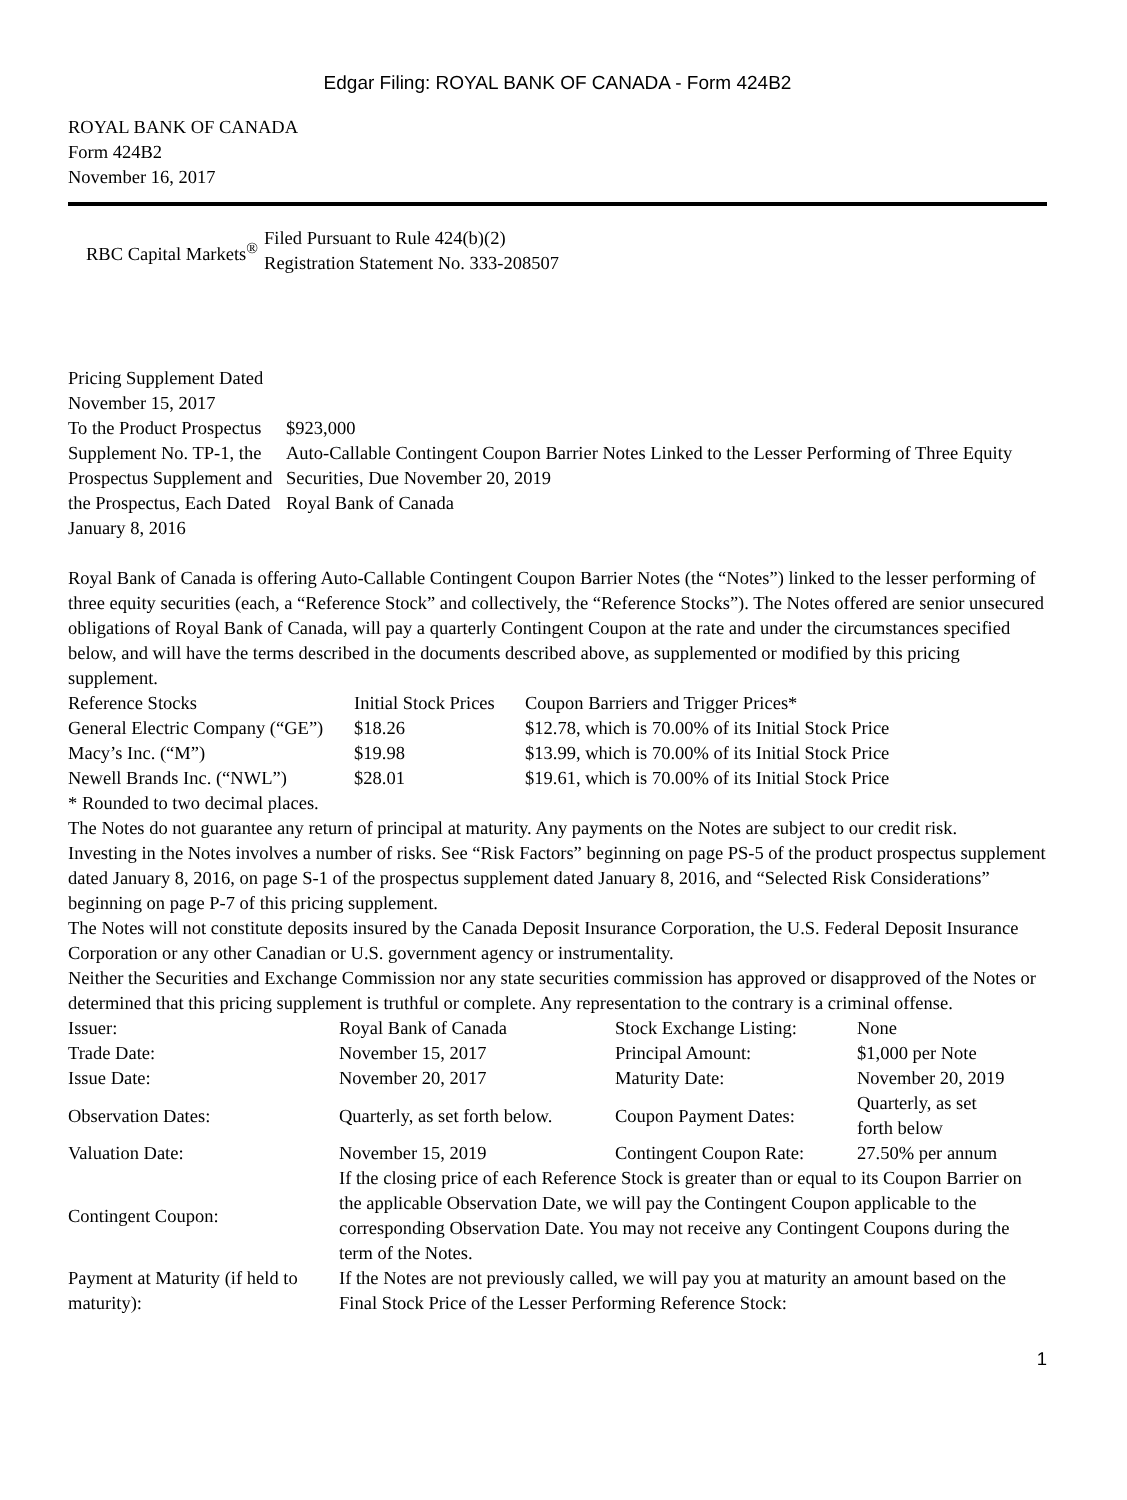Edgar Filing: ROYAL BANK OF CANADA - Form 424B2
ROYAL BANK OF CANADA
Form 424B2
November 16, 2017
| RBC Capital Markets<sup>®</sup> | Filed Pursuant to Rule 424(b)(2) Registration Statement No. 333-208507 |
| Pricing Supplement Dated November 15, 2017 To the Product Prospectus Supplement No. TP-1, the Prospectus Supplement and the Prospectus, Each Dated January 8, 2016 | $923,000 Auto-Callable Contingent Coupon Barrier Notes Linked to the Lesser Performing of Three Equity Securities, Due November 20, 2019 Royal Bank of Canada |
Royal Bank of Canada is offering Auto-Callable Contingent Coupon Barrier Notes (the “Notes”) linked to the lesser performing of three equity securities (each, a “Reference Stock” and collectively, the “Reference Stocks”). The Notes offered are senior unsecured obligations of Royal Bank of Canada, will pay a quarterly Contingent Coupon at the rate and under the circumstances specified below, and will have the terms described in the documents described above, as supplemented or modified by this pricing supplement.
| Reference Stocks | Initial Stock Prices | Coupon Barriers and Trigger Prices* |
| General Electric Company (“GE”) | $18.26 | $12.78, which is 70.00% of its Initial Stock Price |
| Macy’s Inc. (“M”) | $19.98 | $13.99, which is 70.00% of its Initial Stock Price |
| Newell Brands Inc. (“NWL”) | $28.01 | $19.61, which is 70.00% of its Initial Stock Price |
* Rounded to two decimal places.
The Notes do not guarantee any return of principal at maturity. Any payments on the Notes are subject to our credit risk.
Investing in the Notes involves a number of risks. See “Risk Factors” beginning on page PS-5 of the product prospectus supplement dated January 8, 2016, on page S-1 of the prospectus supplement dated January 8, 2016, and “Selected Risk Considerations” beginning on page P-7 of this pricing supplement.
The Notes will not constitute deposits insured by the Canada Deposit Insurance Corporation, the U.S. Federal Deposit Insurance Corporation or any other Canadian or U.S. government agency or instrumentality.
Neither the Securities and Exchange Commission nor any state securities commission has approved or disapproved of the Notes or determined that this pricing supplement is truthful or complete. Any representation to the contrary is a criminal offense.
| Issuer: | Royal Bank of Canada | Stock Exchange Listing: | None |
| Trade Date: | November 15, 2017 | Principal Amount: | $1,000 per Note |
| Issue Date: | November 20, 2017 | Maturity Date: | November 20, 2019 |
| Observation Dates: | Quarterly, as set forth below. | Coupon Payment Dates: | Quarterly, as set forth below |
| Valuation Date: | November 15, 2019 | Contingent Coupon Rate: | 27.50% per annum |
| Contingent Coupon: | If the closing price of each Reference Stock is greater than or equal to its Coupon Barrier on the applicable Observation Date, we will pay the Contingent Coupon applicable to the corresponding Observation Date. You may not receive any Contingent Coupons during the term of the Notes. | | |
| Payment at Maturity (if held to maturity): | If the Notes are not previously called, we will pay you at maturity an amount based on the Final Stock Price of the Lesser Performing Reference Stock: | | |
1